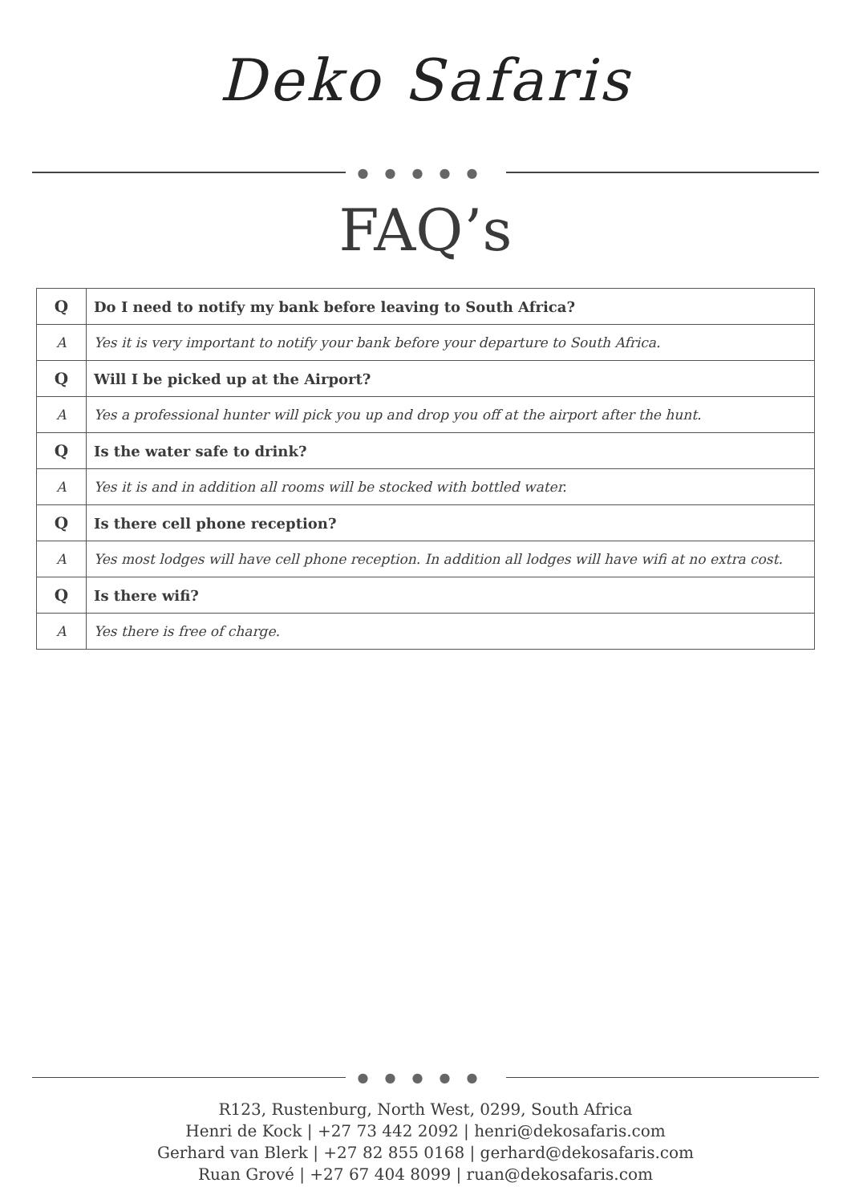Deko Safaris
●●●●●
FAQ’s
| Q | Do I need to notify my bank before leaving to South Africa? |
| A | Yes it is very important to notify your bank before your departure to South Africa. |
| Q | Will I be picked up at the Airport? |
| A | Yes a professional hunter will pick you up and drop you off at the airport after the hunt. |
| Q | Is the water safe to drink? |
| A | Yes it is and in addition all rooms will be stocked with bottled water. |
| Q | Is there cell phone reception? |
| A | Yes most lodges will have cell phone reception. In addition all lodges will have wifi at no extra cost. |
| Q | Is there wifi? |
| A | Yes there is free of charge. |
●●●●●
R123, Rustenburg, North West, 0299, South Africa
Henri de Kock | +27 73 442 2092 | henri@dekosafaris.com
Gerhard van Blerk | +27 82 855 0168 | gerhard@dekosafaris.com
Ruan Grové | +27 67 404 8099 | ruan@dekosafaris.com